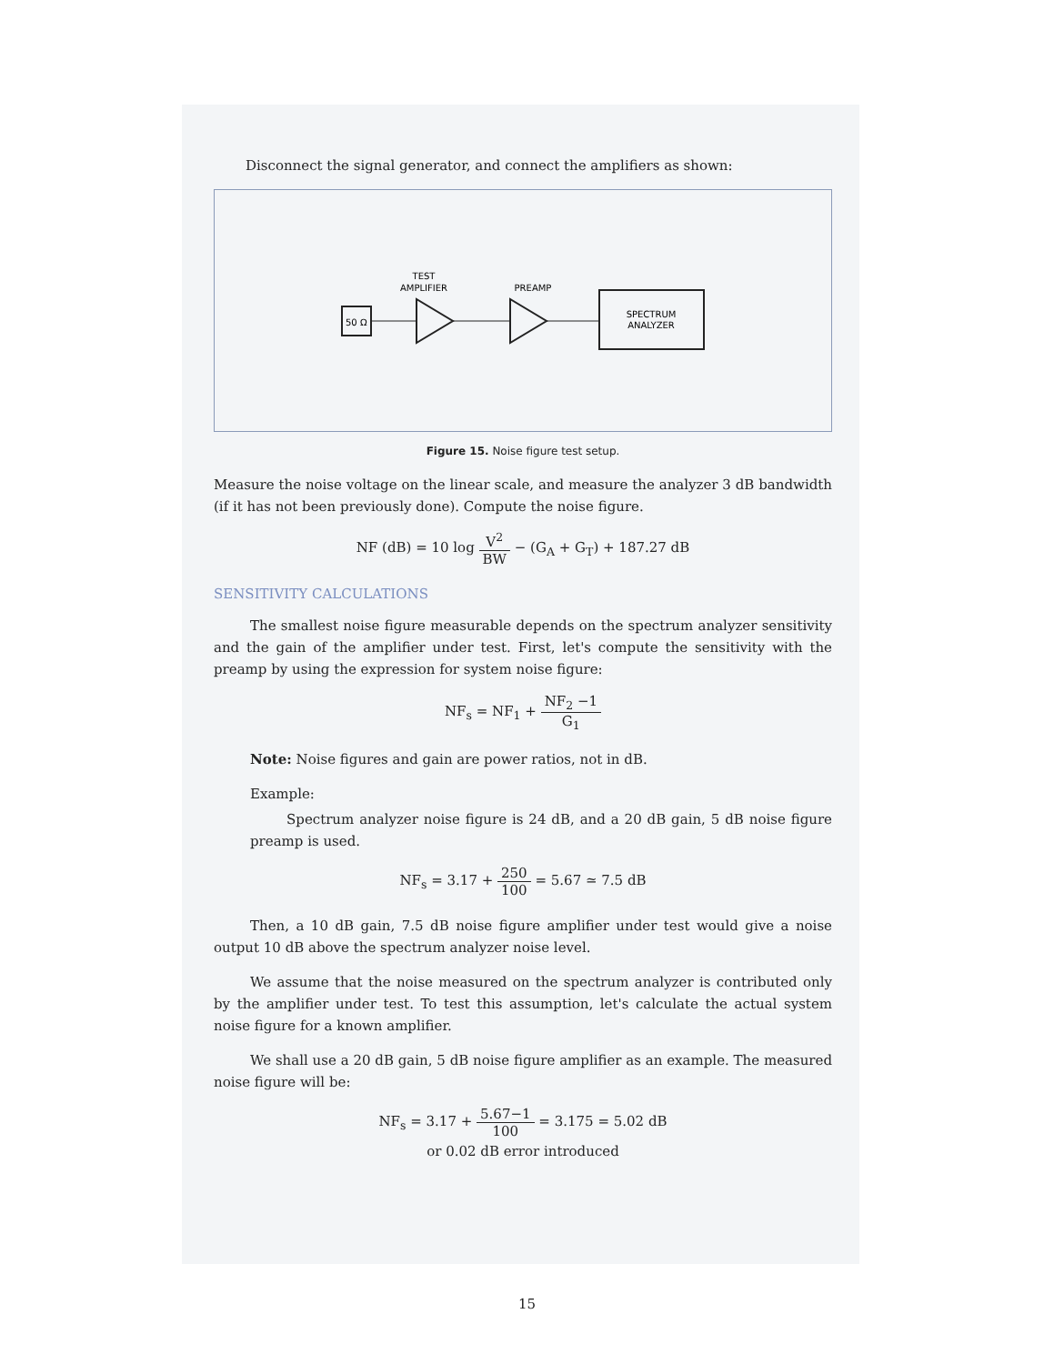Disconnect the signal generator, and connect the amplifiers as shown:
TEST
AMPLIFIER
PREAMP
50 Ω
SPECTRUM
ANALYZER
Figure 15. Noise figure test setup.
Measure the noise voltage on the linear scale, and measure the analyzer 3 dB bandwidth (if it has not been previously done). Compute the noise figure.
NF (dB) = 10 log V<sup>2</sup> BW − (G<sub>A</sub> + G<sub>T</sub>) + 187.27 dB
SENSITIVITY CALCULATIONS
The smallest noise figure measurable depends on the spectrum analyzer sensitivity and the gain of the amplifier under test. First, let's compute the sensitivity with the preamp by using the expression for system noise figure:
NF<sub>s</sub> = NF<sub>1</sub> + NF<sub>2</sub> −1 G<sub>1</sub>
Note: Noise figures and gain are power ratios, not in dB.
Example:
Spectrum analyzer noise figure is 24 dB, and a 20 dB gain, 5 dB noise figure preamp is used.
NF<sub>s</sub> = 3.17 + 250 100 = 5.67 ≃ 7.5 dB
Then, a 10 dB gain, 7.5 dB noise figure amplifier under test would give a noise output 10 dB above the spectrum analyzer noise level.
We assume that the noise measured on the spectrum analyzer is contributed only by the amplifier under test. To test this assumption, let's calculate the actual system noise figure for a known amplifier.
We shall use a 20 dB gain, 5 dB noise figure amplifier as an example. The measured noise figure will be:
NF<sub>s</sub> = 3.17 + 5.67−1 100 = 3.175 = 5.02 dB
or 0.02 dB error introduced
15